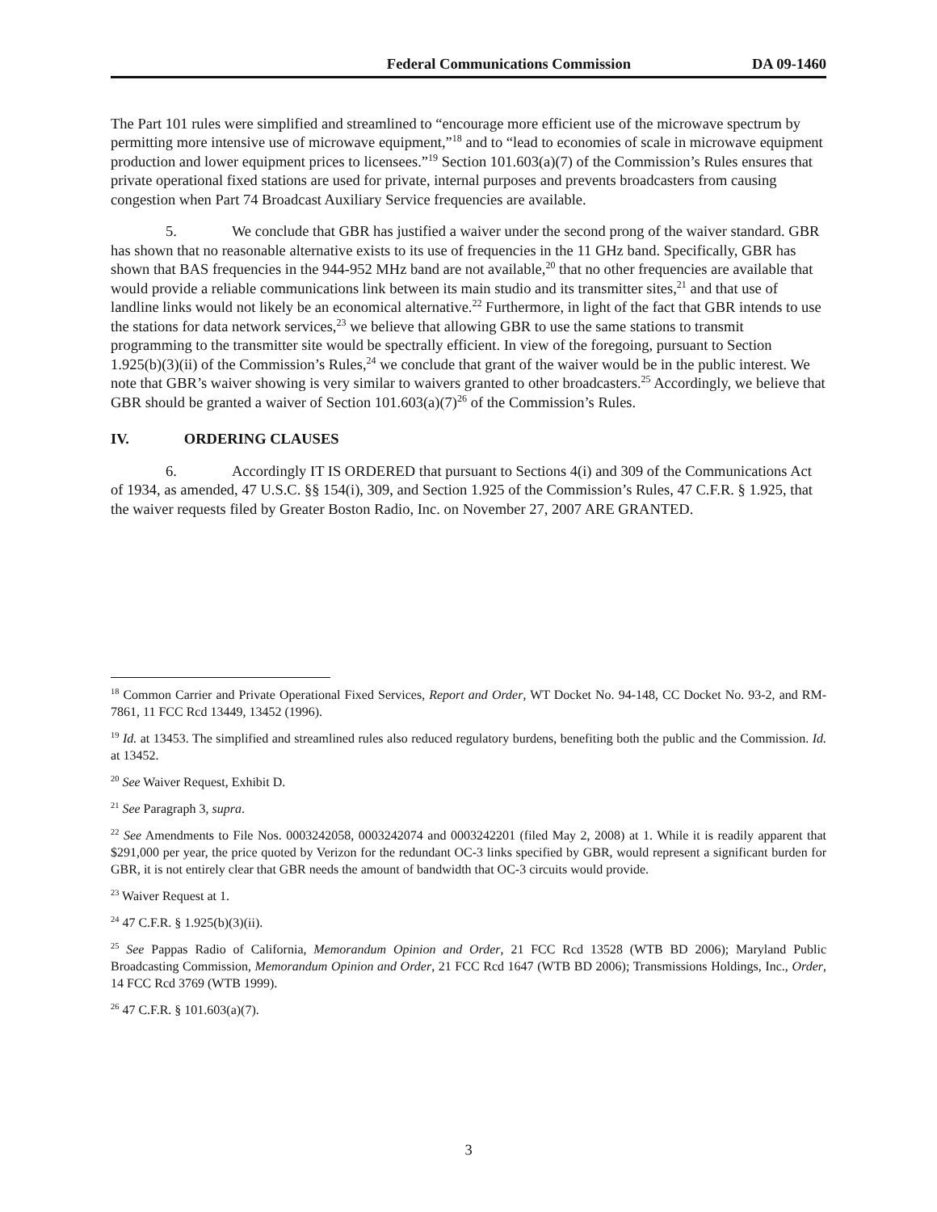Federal Communications Commission DA 09-1460
The Part 101 rules were simplified and streamlined to “encourage more efficient use of the microwave spectrum by permitting more intensive use of microwave equipment,”<sup>18</sup> and to “lead to economies of scale in microwave equipment production and lower equipment prices to licensees.”<sup>19</sup> Section 101.603(a)(7) of the Commission’s Rules ensures that private operational fixed stations are used for private, internal purposes and prevents broadcasters from causing congestion when Part 74 Broadcast Auxiliary Service frequencies are available.
5. We conclude that GBR has justified a waiver under the second prong of the waiver standard. GBR has shown that no reasonable alternative exists to its use of frequencies in the 11 GHz band. Specifically, GBR has shown that BAS frequencies in the 944-952 MHz band are not available,<sup>20</sup> that no other frequencies are available that would provide a reliable communications link between its main studio and its transmitter sites,<sup>21</sup> and that use of landline links would not likely be an economical alternative.<sup>22</sup> Furthermore, in light of the fact that GBR intends to use the stations for data network services,<sup>23</sup> we believe that allowing GBR to use the same stations to transmit programming to the transmitter site would be spectrally efficient. In view of the foregoing, pursuant to Section 1.925(b)(3)(ii) of the Commission’s Rules,<sup>24</sup> we conclude that grant of the waiver would be in the public interest. We note that GBR’s waiver showing is very similar to waivers granted to other broadcasters.<sup>25</sup> Accordingly, we believe that GBR should be granted a waiver of Section 101.603(a)(7)<sup>26</sup> of the Commission’s Rules.
IV. ORDERING CLAUSES
6. Accordingly IT IS ORDERED that pursuant to Sections 4(i) and 309 of the Communications Act of 1934, as amended, 47 U.S.C. §§ 154(i), 309, and Section 1.925 of the Commission’s Rules, 47 C.F.R. § 1.925, that the waiver requests filed by Greater Boston Radio, Inc. on November 27, 2007 ARE GRANTED.
<sup>18</sup> Common Carrier and Private Operational Fixed Services, Report and Order, WT Docket No. 94-148, CC Docket No. 93-2, and RM-7861, 11 FCC Rcd 13449, 13452 (1996).
<sup>19</sup> Id. at 13453. The simplified and streamlined rules also reduced regulatory burdens, benefiting both the public and the Commission. Id. at 13452.
<sup>20</sup> See Waiver Request, Exhibit D.
<sup>21</sup> See Paragraph 3, supra.
<sup>22</sup> See Amendments to File Nos. 0003242058, 0003242074 and 0003242201 (filed May 2, 2008) at 1. While it is readily apparent that $291,000 per year, the price quoted by Verizon for the redundant OC-3 links specified by GBR, would represent a significant burden for GBR, it is not entirely clear that GBR needs the amount of bandwidth that OC-3 circuits would provide.
<sup>23</sup> Waiver Request at 1.
<sup>24</sup> 47 C.F.R. § 1.925(b)(3)(ii).
<sup>25</sup> See Pappas Radio of California, Memorandum Opinion and Order, 21 FCC Rcd 13528 (WTB BD 2006); Maryland Public Broadcasting Commission, Memorandum Opinion and Order, 21 FCC Rcd 1647 (WTB BD 2006); Transmissions Holdings, Inc., Order, 14 FCC Rcd 3769 (WTB 1999).
<sup>26</sup> 47 C.F.R. § 101.603(a)(7).
3